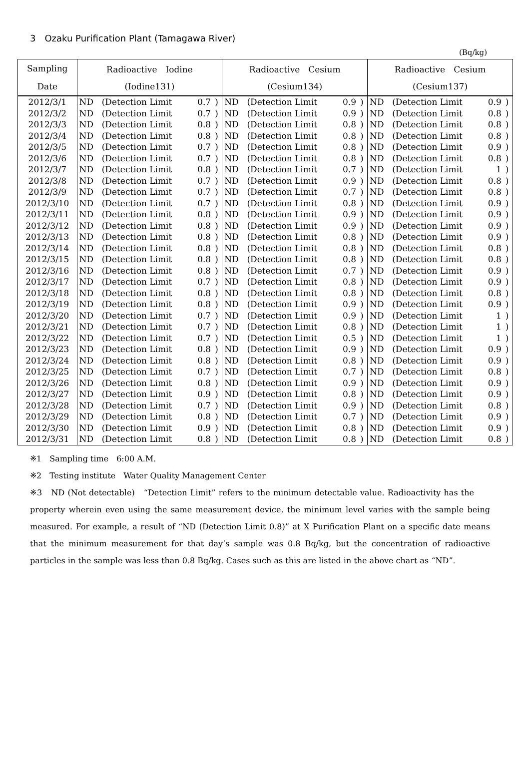3　Ozaku Purification Plant (Tamagawa River)
(Bq/kg)
| Sampling | Radioactive Iodine | | | | Radioactive Cesium | | | | Radioactive Cesium | | | |
| --- | --- | --- | --- | --- | --- | --- | --- | --- | --- | --- | --- | --- |
| Date | (Iodine131) | | | | (Cesium134) | | | | (Cesium137) | | | |
| 2012/3/1 | ND | (Detection Limit | 0.7 | ) | ND | (Detection Limit | 0.9 | ) | ND | (Detection Limit | 0.9 | ) |
| 2012/3/2 | ND | (Detection Limit | 0.7 | ) | ND | (Detection Limit | 0.9 | ) | ND | (Detection Limit | 0.8 | ) |
| 2012/3/3 | ND | (Detection Limit | 0.8 | ) | ND | (Detection Limit | 0.8 | ) | ND | (Detection Limit | 0.8 | ) |
| 2012/3/4 | ND | (Detection Limit | 0.8 | ) | ND | (Detection Limit | 0.8 | ) | ND | (Detection Limit | 0.8 | ) |
| 2012/3/5 | ND | (Detection Limit | 0.7 | ) | ND | (Detection Limit | 0.8 | ) | ND | (Detection Limit | 0.9 | ) |
| 2012/3/6 | ND | (Detection Limit | 0.7 | ) | ND | (Detection Limit | 0.8 | ) | ND | (Detection Limit | 0.8 | ) |
| 2012/3/7 | ND | (Detection Limit | 0.8 | ) | ND | (Detection Limit | 0.7 | ) | ND | (Detection Limit | 1 | ) |
| 2012/3/8 | ND | (Detection Limit | 0.7 | ) | ND | (Detection Limit | 0.9 | ) | ND | (Detection Limit | 0.8 | ) |
| 2012/3/9 | ND | (Detection Limit | 0.7 | ) | ND | (Detection Limit | 0.7 | ) | ND | (Detection Limit | 0.8 | ) |
| 2012/3/10 | ND | (Detection Limit | 0.7 | ) | ND | (Detection Limit | 0.8 | ) | ND | (Detection Limit | 0.9 | ) |
| 2012/3/11 | ND | (Detection Limit | 0.8 | ) | ND | (Detection Limit | 0.9 | ) | ND | (Detection Limit | 0.9 | ) |
| 2012/3/12 | ND | (Detection Limit | 0.8 | ) | ND | (Detection Limit | 0.9 | ) | ND | (Detection Limit | 0.9 | ) |
| 2012/3/13 | ND | (Detection Limit | 0.8 | ) | ND | (Detection Limit | 0.8 | ) | ND | (Detection Limit | 0.9 | ) |
| 2012/3/14 | ND | (Detection Limit | 0.8 | ) | ND | (Detection Limit | 0.8 | ) | ND | (Detection Limit | 0.8 | ) |
| 2012/3/15 | ND | (Detection Limit | 0.8 | ) | ND | (Detection Limit | 0.8 | ) | ND | (Detection Limit | 0.8 | ) |
| 2012/3/16 | ND | (Detection Limit | 0.8 | ) | ND | (Detection Limit | 0.7 | ) | ND | (Detection Limit | 0.9 | ) |
| 2012/3/17 | ND | (Detection Limit | 0.7 | ) | ND | (Detection Limit | 0.8 | ) | ND | (Detection Limit | 0.9 | ) |
| 2012/3/18 | ND | (Detection Limit | 0.8 | ) | ND | (Detection Limit | 0.8 | ) | ND | (Detection Limit | 0.8 | ) |
| 2012/3/19 | ND | (Detection Limit | 0.8 | ) | ND | (Detection Limit | 0.9 | ) | ND | (Detection Limit | 0.9 | ) |
| 2012/3/20 | ND | (Detection Limit | 0.7 | ) | ND | (Detection Limit | 0.9 | ) | ND | (Detection Limit | 1 | ) |
| 2012/3/21 | ND | (Detection Limit | 0.7 | ) | ND | (Detection Limit | 0.8 | ) | ND | (Detection Limit | 1 | ) |
| 2012/3/22 | ND | (Detection Limit | 0.7 | ) | ND | (Detection Limit | 0.5 | ) | ND | (Detection Limit | 1 | ) |
| 2012/3/23 | ND | (Detection Limit | 0.8 | ) | ND | (Detection Limit | 0.9 | ) | ND | (Detection Limit | 0.9 | ) |
| 2012/3/24 | ND | (Detection Limit | 0.8 | ) | ND | (Detection Limit | 0.8 | ) | ND | (Detection Limit | 0.9 | ) |
| 2012/3/25 | ND | (Detection Limit | 0.7 | ) | ND | (Detection Limit | 0.7 | ) | ND | (Detection Limit | 0.8 | ) |
| 2012/3/26 | ND | (Detection Limit | 0.8 | ) | ND | (Detection Limit | 0.9 | ) | ND | (Detection Limit | 0.9 | ) |
| 2012/3/27 | ND | (Detection Limit | 0.9 | ) | ND | (Detection Limit | 0.8 | ) | ND | (Detection Limit | 0.9 | ) |
| 2012/3/28 | ND | (Detection Limit | 0.7 | ) | ND | (Detection Limit | 0.9 | ) | ND | (Detection Limit | 0.8 | ) |
| 2012/3/29 | ND | (Detection Limit | 0.8 | ) | ND | (Detection Limit | 0.7 | ) | ND | (Detection Limit | 0.9 | ) |
| 2012/3/30 | ND | (Detection Limit | 0.9 | ) | ND | (Detection Limit | 0.8 | ) | ND | (Detection Limit | 0.9 | ) |
| 2012/3/31 | ND | (Detection Limit | 0.8 | ) | ND | (Detection Limit | 0.8 | ) | ND | (Detection Limit | 0.8 | ) |
※1　Sampling time　6:00 A.M.
※2　Testing institute　Water Quality Management Center
※3　ND (Not detectable)　“Detection Limit” refers to the minimum detectable value. Radioactivity has the property wherein even using the same measurement device, the minimum level varies with the sample being measured. For example, a result of “ND (Detection Limit 0.8)” at X Purification Plant on a specific date means that the minimum measurement for that day’s sample was 0.8 Bq/kg, but the concentration of radioactive particles in the sample was less than 0.8 Bq/kg. Cases such as this are listed in the above chart as “ND”.